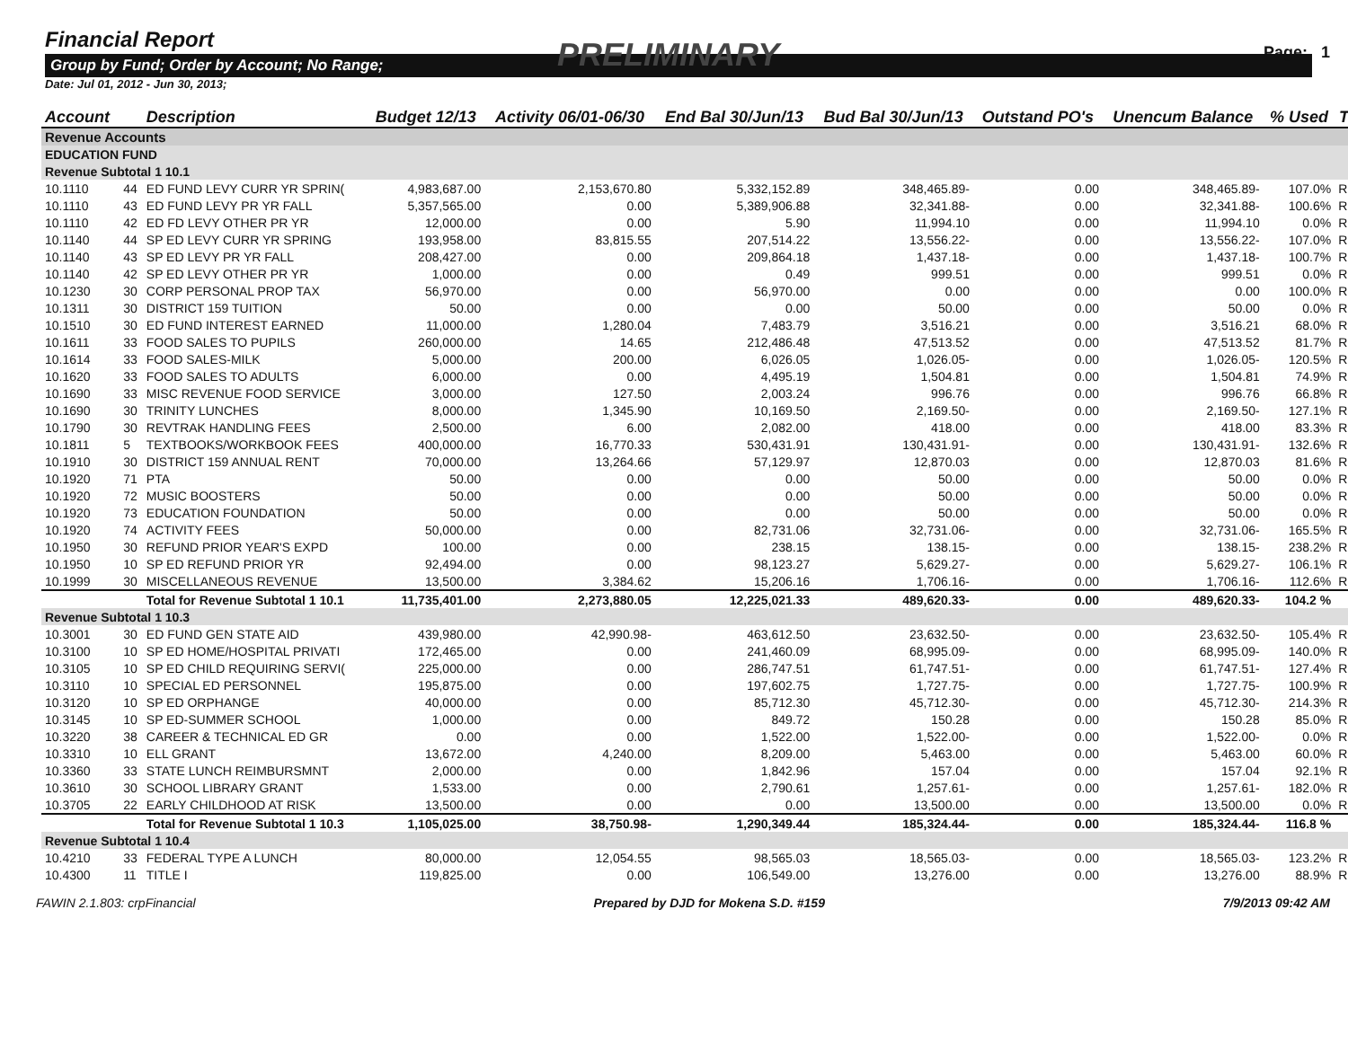Financial Report
Group by Fund; Order by Account; No Range;
Date: Jul 01, 2012 - Jun 30, 2013;
PRELIMINARY Page: 1
| Account | | Description | Budget 12/13 | Activity 06/01-06/30 | End Bal 30/Jun/13 | Bud Bal 30/Jun/13 | Outstand PO's | Unencum Balance | % Used | T |
| --- | --- | --- | --- | --- | --- | --- | --- | --- | --- | --- |
| Revenue Accounts | | | | | | | | | | |
| EDUCATION FUND | | | | | | | | | | |
| Revenue Subtotal 1 10.1 | | | | | | | | | | |
| 10.1110 | 44 | ED FUND LEVY CURR YR SPRIN( | 4,983,687.00 | 2,153,670.80 | 5,332,152.89 | 348,465.89- | 0.00 | 348,465.89- | 107.0% | R |
| 10.1110 | 43 | ED FUND LEVY PR YR FALL | 5,357,565.00 | 0.00 | 5,389,906.88 | 32,341.88- | 0.00 | 32,341.88- | 100.6% | R |
| 10.1110 | 42 | ED FD LEVY OTHER PR YR | 12,000.00 | 0.00 | 5.90 | 11,994.10 | 0.00 | 11,994.10 | 0.0% | R |
| 10.1140 | 44 | SP ED LEVY CURR YR SPRING | 193,958.00 | 83,815.55 | 207,514.22 | 13,556.22- | 0.00 | 13,556.22- | 107.0% | R |
| 10.1140 | 43 | SP ED LEVY PR YR FALL | 208,427.00 | 0.00 | 209,864.18 | 1,437.18- | 0.00 | 1,437.18- | 100.7% | R |
| 10.1140 | 42 | SP ED LEVY OTHER PR YR | 1,000.00 | 0.00 | 0.49 | 999.51 | 0.00 | 999.51 | 0.0% | R |
| 10.1230 | 30 | CORP PERSONAL PROP TAX | 56,970.00 | 0.00 | 56,970.00 | 0.00 | 0.00 | 0.00 | 100.0% | R |
| 10.1311 | 30 | DISTRICT 159 TUITION | 50.00 | 0.00 | 0.00 | 50.00 | 0.00 | 50.00 | 0.0% | R |
| 10.1510 | 30 | ED FUND INTEREST EARNED | 11,000.00 | 1,280.04 | 7,483.79 | 3,516.21 | 0.00 | 3,516.21 | 68.0% | R |
| 10.1611 | 33 | FOOD SALES TO PUPILS | 260,000.00 | 14.65 | 212,486.48 | 47,513.52 | 0.00 | 47,513.52 | 81.7% | R |
| 10.1614 | 33 | FOOD SALES-MILK | 5,000.00 | 200.00 | 6,026.05 | 1,026.05- | 0.00 | 1,026.05- | 120.5% | R |
| 10.1620 | 33 | FOOD SALES TO ADULTS | 6,000.00 | 0.00 | 4,495.19 | 1,504.81 | 0.00 | 1,504.81 | 74.9% | R |
| 10.1690 | 33 | MISC REVENUE FOOD SERVICE | 3,000.00 | 127.50 | 2,003.24 | 996.76 | 0.00 | 996.76 | 66.8% | R |
| 10.1690 | 30 | TRINITY LUNCHES | 8,000.00 | 1,345.90 | 10,169.50 | 2,169.50- | 0.00 | 2,169.50- | 127.1% | R |
| 10.1790 | 30 | REVTRAK HANDLING FEES | 2,500.00 | 6.00 | 2,082.00 | 418.00 | 0.00 | 418.00 | 83.3% | R |
| 10.1811 | 5 | TEXTBOOKS/WORKBOOK FEES | 400,000.00 | 16,770.33 | 530,431.91 | 130,431.91- | 0.00 | 130,431.91- | 132.6% | R |
| 10.1910 | 30 | DISTRICT 159 ANNUAL RENT | 70,000.00 | 13,264.66 | 57,129.97 | 12,870.03 | 0.00 | 12,870.03 | 81.6% | R |
| 10.1920 | 71 | PTA | 50.00 | 0.00 | 0.00 | 50.00 | 0.00 | 50.00 | 0.0% | R |
| 10.1920 | 72 | MUSIC BOOSTERS | 50.00 | 0.00 | 0.00 | 50.00 | 0.00 | 50.00 | 0.0% | R |
| 10.1920 | 73 | EDUCATION FOUNDATION | 50.00 | 0.00 | 0.00 | 50.00 | 0.00 | 50.00 | 0.0% | R |
| 10.1920 | 74 | ACTIVITY FEES | 50,000.00 | 0.00 | 82,731.06 | 32,731.06- | 0.00 | 32,731.06- | 165.5% | R |
| 10.1950 | 30 | REFUND PRIOR YEAR'S EXPD | 100.00 | 0.00 | 238.15 | 138.15- | 0.00 | 138.15- | 238.2% | R |
| 10.1950 | 10 | SP ED REFUND PRIOR YR | 92,494.00 | 0.00 | 98,123.27 | 5,629.27- | 0.00 | 5,629.27- | 106.1% | R |
| 10.1999 | 30 | MISCELLANEOUS REVENUE | 13,500.00 | 3,384.62 | 15,206.16 | 1,706.16- | 0.00 | 1,706.16- | 112.6% | R |
| | | Total for Revenue Subtotal 1 10.1 | 11,735,401.00 | 2,273,880.05 | 12,225,021.33 | 489,620.33- | 0.00 | 489,620.33- | 104.2 % | |
| Revenue Subtotal 1 10.3 | | | | | | | | | | |
| 10.3001 | 30 | ED FUND GEN STATE AID | 439,980.00 | 42,990.98- | 463,612.50 | 23,632.50- | 0.00 | 23,632.50- | 105.4% | R |
| 10.3100 | 10 | SP ED HOME/HOSPITAL PRIVATI | 172,465.00 | 0.00 | 241,460.09 | 68,995.09- | 0.00 | 68,995.09- | 140.0% | R |
| 10.3105 | 10 | SP ED CHILD REQUIRING SERVI( | 225,000.00 | 0.00 | 286,747.51 | 61,747.51- | 0.00 | 61,747.51- | 127.4% | R |
| 10.3110 | 10 | SPECIAL ED PERSONNEL | 195,875.00 | 0.00 | 197,602.75 | 1,727.75- | 0.00 | 1,727.75- | 100.9% | R |
| 10.3120 | 10 | SP ED ORPHANGE | 40,000.00 | 0.00 | 85,712.30 | 45,712.30- | 0.00 | 45,712.30- | 214.3% | R |
| 10.3145 | 10 | SP ED-SUMMER SCHOOL | 1,000.00 | 0.00 | 849.72 | 150.28 | 0.00 | 150.28 | 85.0% | R |
| 10.3220 | 38 | CAREER & TECHNICAL ED GR | 0.00 | 0.00 | 1,522.00 | 1,522.00- | 0.00 | 1,522.00- | 0.0% | R |
| 10.3310 | 10 | ELL GRANT | 13,672.00 | 4,240.00 | 8,209.00 | 5,463.00 | 0.00 | 5,463.00 | 60.0% | R |
| 10.3360 | 33 | STATE LUNCH REIMBURSMNT | 2,000.00 | 0.00 | 1,842.96 | 157.04 | 0.00 | 157.04 | 92.1% | R |
| 10.3610 | 30 | SCHOOL LIBRARY GRANT | 1,533.00 | 0.00 | 2,790.61 | 1,257.61- | 0.00 | 1,257.61- | 182.0% | R |
| 10.3705 | 22 | EARLY CHILDHOOD AT RISK | 13,500.00 | 0.00 | 0.00 | 13,500.00 | 0.00 | 13,500.00 | 0.0% | R |
| | | Total for Revenue Subtotal 1 10.3 | 1,105,025.00 | 38,750.98- | 1,290,349.44 | 185,324.44- | 0.00 | 185,324.44- | 116.8 % | |
| Revenue Subtotal 1 10.4 | | | | | | | | | | |
| 10.4210 | 33 | FEDERAL TYPE A LUNCH | 80,000.00 | 12,054.55 | 98,565.03 | 18,565.03- | 0.00 | 18,565.03- | 123.2% | R |
| 10.4300 | 11 | TITLE I | 119,825.00 | 0.00 | 106,549.00 | 13,276.00 | 0.00 | 13,276.00 | 88.9% | R |
FAWIN 2.1.803: crpFinancial Prepared by DJD for Mokena S.D. #159 7/9/2013 09:42 AM